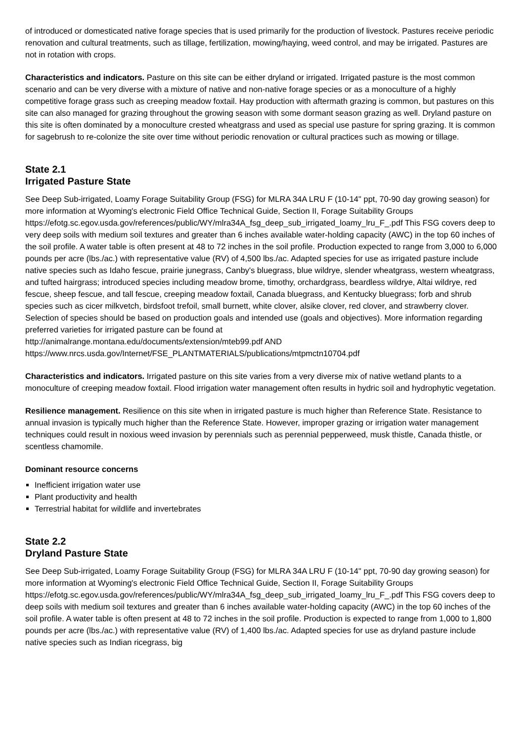of introduced or domesticated native forage species that is used primarily for the production of livestock. Pastures receive periodic renovation and cultural treatments, such as tillage, fertilization, mowing/haying, weed control, and may be irrigated. Pastures are not in rotation with crops.
Characteristics and indicators. Pasture on this site can be either dryland or irrigated. Irrigated pasture is the most common scenario and can be very diverse with a mixture of native and non-native forage species or as a monoculture of a highly competitive forage grass such as creeping meadow foxtail. Hay production with aftermath grazing is common, but pastures on this site can also managed for grazing throughout the growing season with some dormant season grazing as well. Dryland pasture on this site is often dominated by a monoculture crested wheatgrass and used as special use pasture for spring grazing. It is common for sagebrush to re-colonize the site over time without periodic renovation or cultural practices such as mowing or tillage.
State 2.1
Irrigated Pasture State
See Deep Sub-irrigated, Loamy Forage Suitability Group (FSG) for MLRA 34A LRU F (10-14" ppt, 70-90 day growing season) for more information at Wyoming's electronic Field Office Technical Guide, Section II, Forage Suitability Groups
https://efotg.sc.egov.usda.gov/references/public/WY/mlra34A_fsg_deep_sub_irrigated_loamy_lru_F_.pdf This FSG covers deep to very deep soils with medium soil textures and greater than 6 inches available water-holding capacity (AWC) in the top 60 inches of the soil profile. A water table is often present at 48 to 72 inches in the soil profile. Production expected to range from 3,000 to 6,000 pounds per acre (lbs./ac.) with representative value (RV) of 4,500 lbs./ac. Adapted species for use as irrigated pasture include native species such as Idaho fescue, prairie junegrass, Canby's bluegrass, blue wildrye, slender wheatgrass, western wheatgrass, and tufted hairgrass; introduced species including meadow brome, timothy, orchardgrass, beardless wildrye, Altai wildrye, red fescue, sheep fescue, and tall fescue, creeping meadow foxtail, Canada bluegrass, and Kentucky bluegrass; forb and shrub species such as cicer milkvetch, birdsfoot trefoil, small burnett, white clover, alsike clover, red clover, and strawberry clover. Selection of species should be based on production goals and intended use (goals and objectives). More information regarding preferred varieties for irrigated pasture can be found at
http://animalrange.montana.edu/documents/extension/mteb99.pdf AND
https://www.nrcs.usda.gov/Internet/FSE_PLANTMATERIALS/publications/mtpmctn10704.pdf
Characteristics and indicators. Irrigated pasture on this site varies from a very diverse mix of native wetland plants to a monoculture of creeping meadow foxtail. Flood irrigation water management often results in hydric soil and hydrophytic vegetation.
Resilience management. Resilience on this site when in irrigated pasture is much higher than Reference State. Resistance to annual invasion is typically much higher than the Reference State. However, improper grazing or irrigation water management techniques could result in noxious weed invasion by perennials such as perennial pepperweed, musk thistle, Canada thistle, or scentless chamomile.
Dominant resource concerns
Inefficient irrigation water use
Plant productivity and health
Terrestrial habitat for wildlife and invertebrates
State 2.2
Dryland Pasture State
See Deep Sub-irrigated, Loamy Forage Suitability Group (FSG) for MLRA 34A LRU F (10-14" ppt, 70-90 day growing season) for more information at Wyoming's electronic Field Office Technical Guide, Section II, Forage Suitability Groups
https://efotg.sc.egov.usda.gov/references/public/WY/mlra34A_fsg_deep_sub_irrigated_loamy_lru_F_.pdf This FSG covers deep to deep soils with medium soil textures and greater than 6 inches available water-holding capacity (AWC) in the top 60 inches of the soil profile. A water table is often present at 48 to 72 inches in the soil profile. Production is expected to range from 1,000 to 1,800 pounds per acre (lbs./ac.) with representative value (RV) of 1,400 lbs./ac. Adapted species for use as dryland pasture include native species such as Indian ricegrass, big